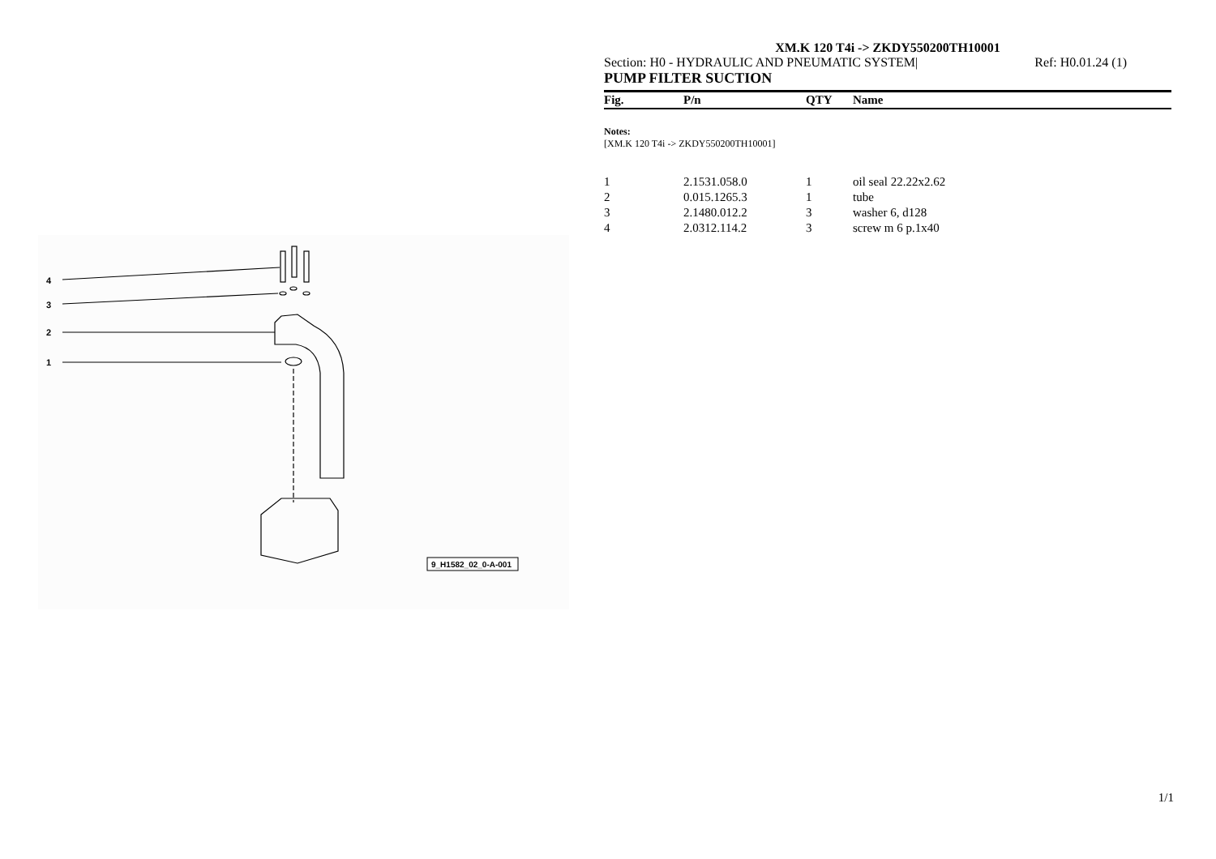4
3
2
1
9_H1582_02_0-A-001
XM.K 120 T4i -> ZKDY550200TH10001
Section: H0 - HYDRAULIC AND PNEUMATIC SYSTEM| Ref: H0.01.24 (1)
PUMP FILTER SUCTION
| Fig. | P/n | QTY | Name |
| --- | --- | --- | --- |
Notes:
[XM.K 120 T4i -> ZKDY550200TH10001]
| 1 | 2.1531.058.0 | 1 | oil seal 22.22x2.62 |
| 2 | 0.015.1265.3 | 1 | tube |
| 3 | 2.1480.012.2 | 3 | washer 6, d128 |
| 4 | 2.0312.114.2 | 3 | screw m 6 p.1x40 |
1/1